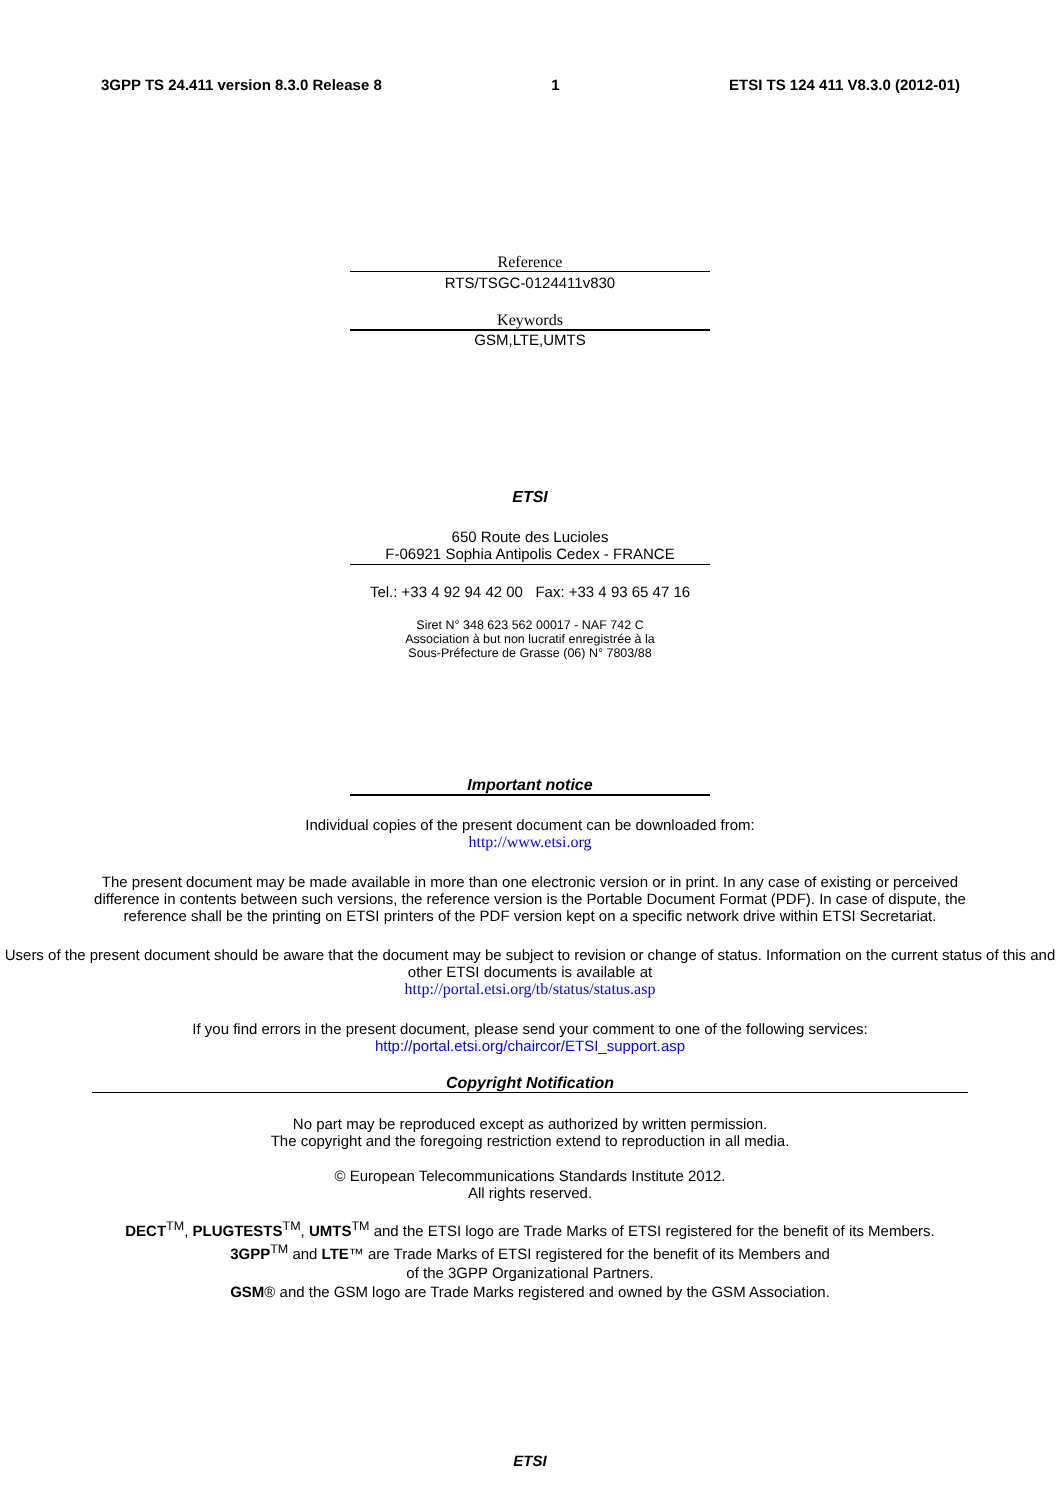3GPP TS 24.411 version 8.3.0 Release 8 1 ETSI TS 124 411 V8.3.0 (2012-01)
Reference
RTS/TSGC-0124411v830
Keywords
GSM,LTE,UMTS
ETSI
650 Route des Lucioles
F-06921 Sophia Antipolis Cedex - FRANCE
Tel.: +33 4 92 94 42 00 Fax: +33 4 93 65 47 16
Siret N° 348 623 562 00017 - NAF 742 C
Association à but non lucratif enregistrée à la
Sous-Préfecture de Grasse (06) N° 7803/88
Important notice
Individual copies of the present document can be downloaded from:
http://www.etsi.org
The present document may be made available in more than one electronic version or in print. In any case of existing or perceived difference in contents between such versions, the reference version is the Portable Document Format (PDF). In case of dispute, the reference shall be the printing on ETSI printers of the PDF version kept on a specific network drive within ETSI Secretariat.
Users of the present document should be aware that the document may be subject to revision or change of status. Information on the current status of this and other ETSI documents is available at
http://portal.etsi.org/tb/status/status.asp
If you find errors in the present document, please send your comment to one of the following services:
http://portal.etsi.org/chaircor/ETSI_support.asp
Copyright Notification
No part may be reproduced except as authorized by written permission.
The copyright and the foregoing restriction extend to reproduction in all media.
© European Telecommunications Standards Institute 2012.
All rights reserved.
DECT<sup>TM</sup>, PLUGTESTS<sup>TM</sup>, UMTS<sup>TM</sup> and the ETSI logo are Trade Marks of ETSI registered for the benefit of its Members.
3GPP<sup>TM</sup> and LTE™ are Trade Marks of ETSI registered for the benefit of its Members and
of the 3GPP Organizational Partners.
GSM® and the GSM logo are Trade Marks registered and owned by the GSM Association.
ETSI